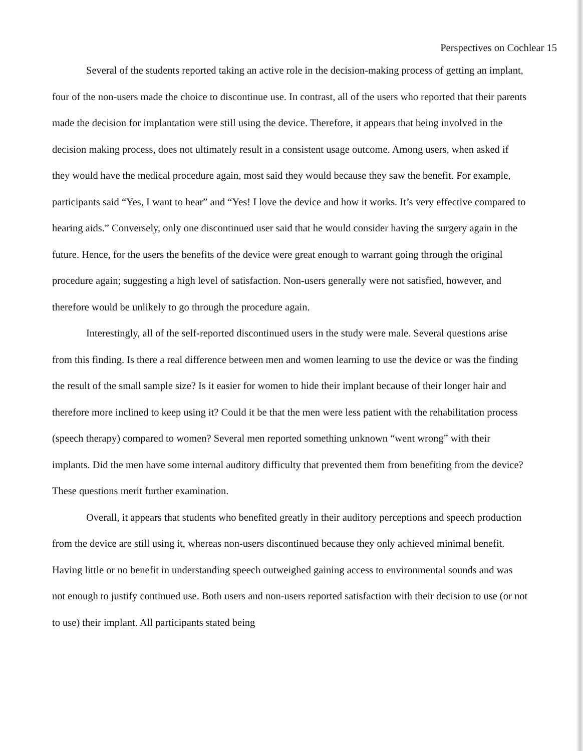Perspectives on Cochlear 15
Several of the students reported taking an active role in the decision-making process of getting an implant, four of the non-users made the choice to discontinue use. In contrast, all of the users who reported that their parents made the decision for implantation were still using the device. Therefore, it appears that being involved in the decision making process, does not ultimately result in a consistent usage outcome. Among users, when asked if they would have the medical procedure again, most said they would because they saw the benefit. For example, participants said “Yes, I want to hear” and “Yes! I love the device and how it works. It’s very effective compared to hearing aids.” Conversely, only one discontinued user said that he would consider having the surgery again in the future. Hence, for the users the benefits of the device were great enough to warrant going through the original procedure again; suggesting a high level of satisfaction. Non-users generally were not satisfied, however, and therefore would be unlikely to go through the procedure again.
Interestingly, all of the self-reported discontinued users in the study were male. Several questions arise from this finding. Is there a real difference between men and women learning to use the device or was the finding the result of the small sample size? Is it easier for women to hide their implant because of their longer hair and therefore more inclined to keep using it? Could it be that the men were less patient with the rehabilitation process (speech therapy) compared to women? Several men reported something unknown “went wrong” with their implants. Did the men have some internal auditory difficulty that prevented them from benefiting from the device? These questions merit further examination.
Overall, it appears that students who benefited greatly in their auditory perceptions and speech production from the device are still using it, whereas non-users discontinued because they only achieved minimal benefit. Having little or no benefit in understanding speech outweighed gaining access to environmental sounds and was not enough to justify continued use. Both users and non-users reported satisfaction with their decision to use (or not to use) their implant. All participants stated being